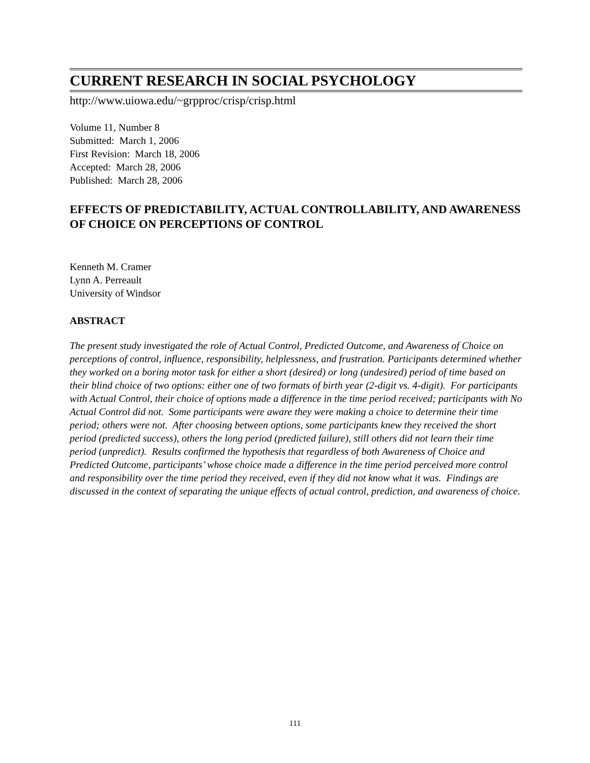CURRENT RESEARCH IN SOCIAL PSYCHOLOGY
http://www.uiowa.edu/~grpproc/crisp/crisp.html
Volume 11, Number 8
Submitted: March 1, 2006
First Revision: March 18, 2006
Accepted: March 28, 2006
Published: March 28, 2006
EFFECTS OF PREDICTABILITY, ACTUAL CONTROLLABILITY, AND AWARENESS OF CHOICE ON PERCEPTIONS OF CONTROL
Kenneth M. Cramer
Lynn A. Perreault
University of Windsor
ABSTRACT
The present study investigated the role of Actual Control, Predicted Outcome, and Awareness of Choice on perceptions of control, influence, responsibility, helplessness, and frustration. Participants determined whether they worked on a boring motor task for either a short (desired) or long (undesired) period of time based on their blind choice of two options: either one of two formats of birth year (2-digit vs. 4-digit). For participants with Actual Control, their choice of options made a difference in the time period received; participants with No Actual Control did not. Some participants were aware they were making a choice to determine their time period; others were not. After choosing between options, some participants knew they received the short period (predicted success), others the long period (predicted failure), still others did not learn their time period (unpredict). Results confirmed the hypothesis that regardless of both Awareness of Choice and Predicted Outcome, participants’ whose choice made a difference in the time period perceived more control and responsibility over the time period they received, even if they did not know what it was. Findings are discussed in the context of separating the unique effects of actual control, prediction, and awareness of choice.
111